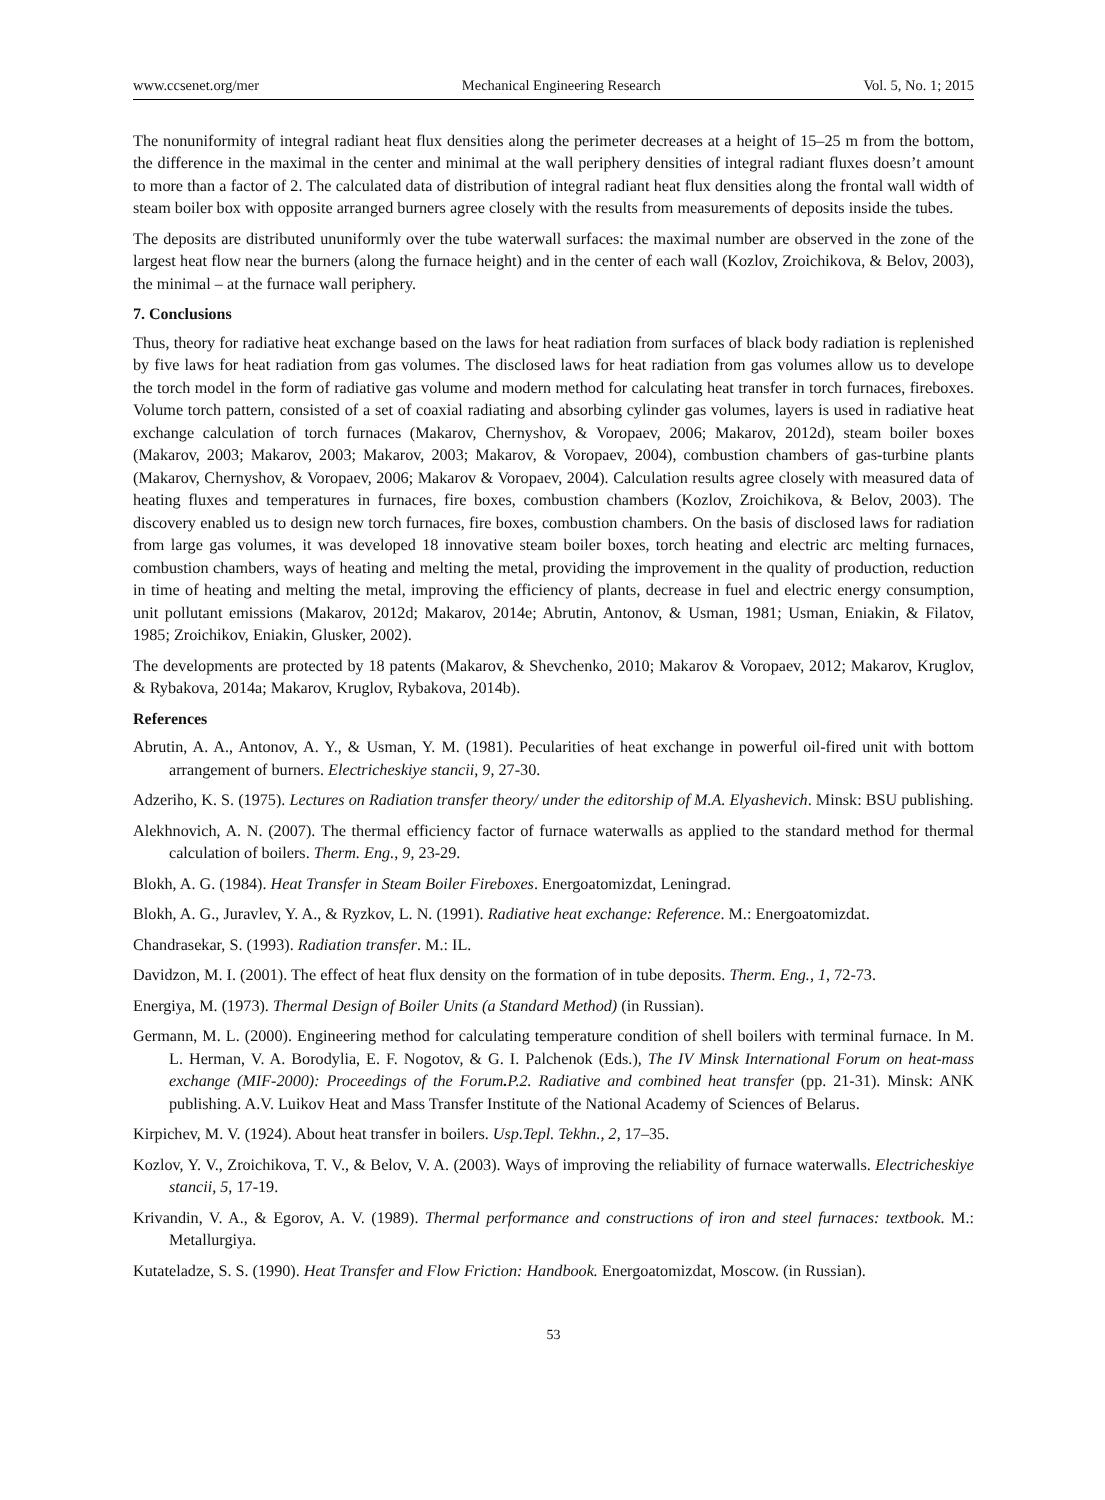www.ccsenet.org/mer Mechanical Engineering Research Vol. 5, No. 1; 2015
The nonuniformity of integral radiant heat flux densities along the perimeter decreases at a height of 15–25 m from the bottom, the difference in the maximal in the center and minimal at the wall periphery densities of integral radiant fluxes doesn’t amount to more than a factor of 2. The calculated data of distribution of integral radiant heat flux densities along the frontal wall width of steam boiler box with opposite arranged burners agree closely with the results from measurements of deposits inside the tubes.
The deposits are distributed ununiformly over the tube waterwall surfaces: the maximal number are observed in the zone of the largest heat flow near the burners (along the furnace height) and in the center of each wall (Kozlov, Zroichikova, & Belov, 2003), the minimal – at the furnace wall periphery.
7. Conclusions
Thus, theory for radiative heat exchange based on the laws for heat radiation from surfaces of black body radiation is replenished by five laws for heat radiation from gas volumes. The disclosed laws for heat radiation from gas volumes allow us to develope the torch model in the form of radiative gas volume and modern method for calculating heat transfer in torch furnaces, fireboxes. Volume torch pattern, consisted of a set of coaxial radiating and absorbing cylinder gas volumes, layers is used in radiative heat exchange calculation of torch furnaces (Makarov, Chernyshov, & Voropaev, 2006; Makarov, 2012d), steam boiler boxes (Makarov, 2003; Makarov, 2003; Makarov, 2003; Makarov, & Voropaev, 2004), combustion chambers of gas-turbine plants (Makarov, Chernyshov, & Voropaev, 2006; Makarov & Voropaev, 2004). Calculation results agree closely with measured data of heating fluxes and temperatures in furnaces, fire boxes, combustion chambers (Kozlov, Zroichikova, & Belov, 2003). The discovery enabled us to design new torch furnaces, fire boxes, combustion chambers. On the basis of disclosed laws for radiation from large gas volumes, it was developed 18 innovative steam boiler boxes, torch heating and electric arc melting furnaces, combustion chambers, ways of heating and melting the metal, providing the improvement in the quality of production, reduction in time of heating and melting the metal, improving the efficiency of plants, decrease in fuel and electric energy consumption, unit pollutant emissions (Makarov, 2012d; Makarov, 2014e; Abrutin, Antonov, & Usman, 1981; Usman, Eniakin, & Filatov, 1985; Zroichikov, Eniakin, Glusker, 2002).
The developments are protected by 18 patents (Makarov, & Shevchenko, 2010; Makarov & Voropaev, 2012; Makarov, Kruglov, & Rybakova, 2014a; Makarov, Kruglov, Rybakova, 2014b).
References
Abrutin, A. A., Antonov, A. Y., & Usman, Y. M. (1981). Pecularities of heat exchange in powerful oil-fired unit with bottom arrangement of burners. Electricheskiye stancii, 9, 27-30.
Adzeriho, K. S. (1975). Lectures on Radiation transfer theory/ under the editorship of M.A. Elyashevich. Minsk: BSU publishing.
Alekhnovich, A. N. (2007). The thermal efficiency factor of furnace waterwalls as applied to the standard method for thermal calculation of boilers. Therm. Eng., 9, 23-29.
Blokh, A. G. (1984). Heat Transfer in Steam Boiler Fireboxes. Energoatomizdat, Leningrad.
Blokh, A. G., Juravlev, Y. A., & Ryzkov, L. N. (1991). Radiative heat exchange: Reference. M.: Energoatomizdat.
Chandrasekar, S. (1993). Radiation transfer. M.: IL.
Davidzon, M. I. (2001). The effect of heat flux density on the formation of in tube deposits. Therm. Eng., 1, 72-73.
Energiya, M. (1973). Thermal Design of Boiler Units (a Standard Method) (in Russian).
Germann, M. L. (2000). Engineering method for calculating temperature condition of shell boilers with terminal furnace. In M. L. Herman, V. A. Borodylia, E. F. Nogotov, & G. I. Palchenok (Eds.), The IV Minsk International Forum on heat-mass exchange (MIF-2000): Proceedings of the Forum. P.2. Radiative and combined heat transfer (pp. 21-31). Minsk: ANK publishing. A.V. Luikov Heat and Mass Transfer Institute of the National Academy of Sciences of Belarus.
Kirpichev, M. V. (1924). About heat transfer in boilers. Usp.Tepl. Tekhn., 2, 17–35.
Kozlov, Y. V., Zroichikova, T. V., & Belov, V. A. (2003). Ways of improving the reliability of furnace waterwalls. Electricheskiye stancii, 5, 17-19.
Krivandin, V. A., & Egorov, A. V. (1989). Thermal performance and constructions of iron and steel furnaces: textbook. M.: Metallurgiya.
Kutateladze, S. S. (1990). Heat Transfer and Flow Friction: Handbook. Energoatomizdat, Moscow. (in Russian).
53